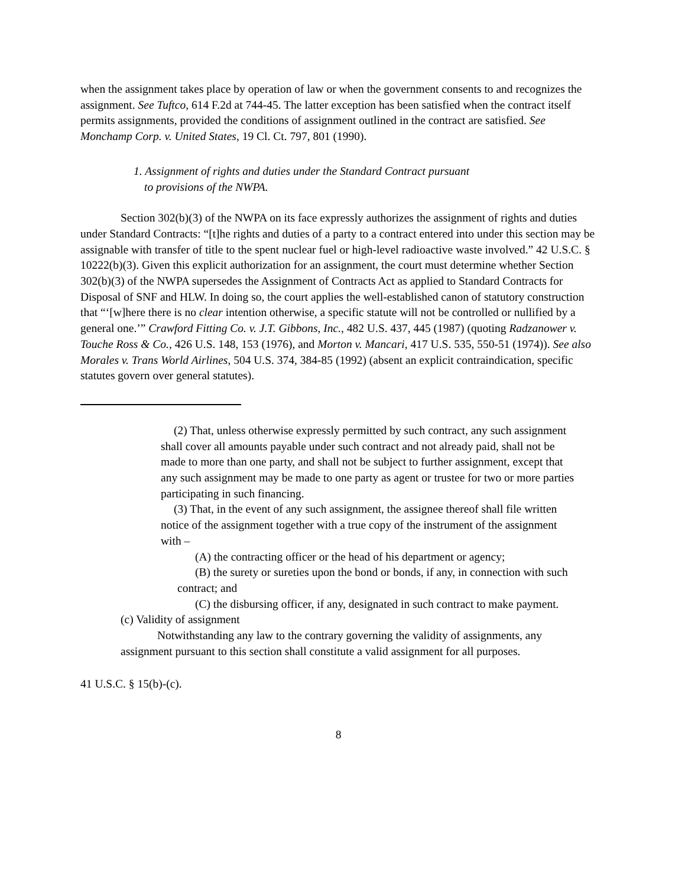when the assignment takes place by operation of law or when the government consents to and recognizes the assignment. See Tuftco, 614 F.2d at 744-45. The latter exception has been satisfied when the contract itself permits assignments, provided the conditions of assignment outlined in the contract are satisfied. See Monchamp Corp. v. United States, 19 Cl. Ct. 797, 801 (1990).
1. Assignment of rights and duties under the Standard Contract pursuant
to provisions of the NWPA.
Section 302(b)(3) of the NWPA on its face expressly authorizes the assignment of rights and duties under Standard Contracts: “[t]he rights and duties of a party to a contract entered into under this section may be assignable with transfer of title to the spent nuclear fuel or high-level radioactive waste involved.” 42 U.S.C. § 10222(b)(3). Given this explicit authorization for an assignment, the court must determine whether Section 302(b)(3) of the NWPA supersedes the Assignment of Contracts Act as applied to Standard Contracts for Disposal of SNF and HLW. In doing so, the court applies the well-established canon of statutory construction that “‘[w]here there is no clear intention otherwise, a specific statute will not be controlled or nullified by a general one.’” Crawford Fitting Co. v. J.T. Gibbons, Inc., 482 U.S. 437, 445 (1987) (quoting Radzanower v. Touche Ross & Co., 426 U.S. 148, 153 (1976), and Morton v. Mancari, 417 U.S. 535, 550-51 (1974)). See also Morales v. Trans World Airlines, 504 U.S. 374, 384-85 (1992) (absent an explicit contraindication, specific statutes govern over general statutes).
(2) That, unless otherwise expressly permitted by such contract, any such assignment shall cover all amounts payable under such contract and not already paid, shall not be made to more than one party, and shall not be subject to further assignment, except that any such assignment may be made to one party as agent or trustee for two or more parties participating in such financing.
(3) That, in the event of any such assignment, the assignee thereof shall file written notice of the assignment together with a true copy of the instrument of the assignment with –
(A) the contracting officer or the head of his department or agency;
(B) the surety or sureties upon the bond or bonds, if any, in connection with such contract; and
(C) the disbursing officer, if any, designated in such contract to make payment.
(c) Validity of assignment
Notwithstanding any law to the contrary governing the validity of assignments, any assignment pursuant to this section shall constitute a valid assignment for all purposes.
41 U.S.C. § 15(b)-(c).
8